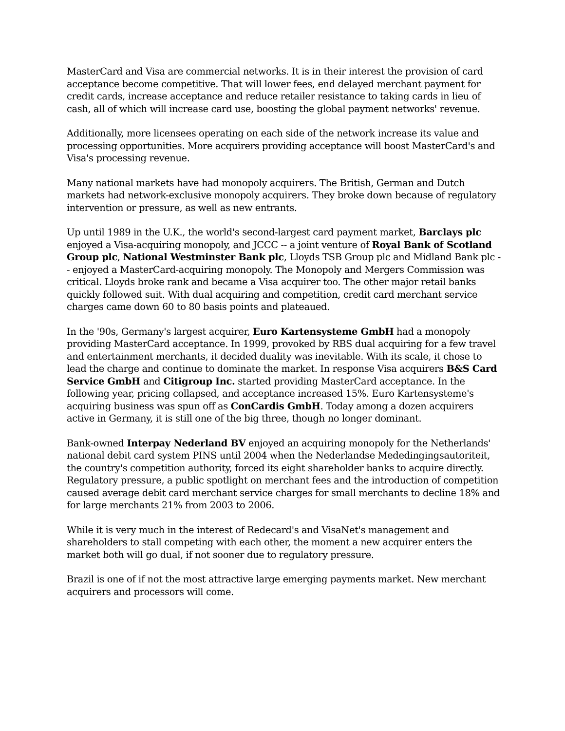MasterCard and Visa are commercial networks. It is in their interest the provision of card acceptance become competitive. That will lower fees, end delayed merchant payment for credit cards, increase acceptance and reduce retailer resistance to taking cards in lieu of cash, all of which will increase card use, boosting the global payment networks' revenue.
Additionally, more licensees operating on each side of the network increase its value and processing opportunities. More acquirers providing acceptance will boost MasterCard's and Visa's processing revenue.
Many national markets have had monopoly acquirers. The British, German and Dutch markets had network-exclusive monopoly acquirers. They broke down because of regulatory intervention or pressure, as well as new entrants.
Up until 1989 in the U.K., the world's second-largest card payment market, Barclays plc enjoyed a Visa-acquiring monopoly, and JCCC -- a joint venture of Royal Bank of Scotland Group plc, National Westminster Bank plc, Lloyds TSB Group plc and Midland Bank plc -- enjoyed a MasterCard-acquiring monopoly. The Monopoly and Mergers Commission was critical. Lloyds broke rank and became a Visa acquirer too. The other major retail banks quickly followed suit. With dual acquiring and competition, credit card merchant service charges came down 60 to 80 basis points and plateaued.
In the '90s, Germany's largest acquirer, Euro Kartensysteme GmbH had a monopoly providing MasterCard acceptance. In 1999, provoked by RBS dual acquiring for a few travel and entertainment merchants, it decided duality was inevitable. With its scale, it chose to lead the charge and continue to dominate the market. In response Visa acquirers B&S Card Service GmbH and Citigroup Inc. started providing MasterCard acceptance. In the following year, pricing collapsed, and acceptance increased 15%. Euro Kartensysteme's acquiring business was spun off as ConCardis GmbH. Today among a dozen acquirers active in Germany, it is still one of the big three, though no longer dominant.
Bank-owned Interpay Nederland BV enjoyed an acquiring monopoly for the Netherlands' national debit card system PINS until 2004 when the Nederlandse Mededingingsautoriteit, the country's competition authority, forced its eight shareholder banks to acquire directly. Regulatory pressure, a public spotlight on merchant fees and the introduction of competition caused average debit card merchant service charges for small merchants to decline 18% and for large merchants 21% from 2003 to 2006.
While it is very much in the interest of Redecard's and VisaNet's management and shareholders to stall competing with each other, the moment a new acquirer enters the market both will go dual, if not sooner due to regulatory pressure.
Brazil is one of if not the most attractive large emerging payments market. New merchant acquirers and processors will come.